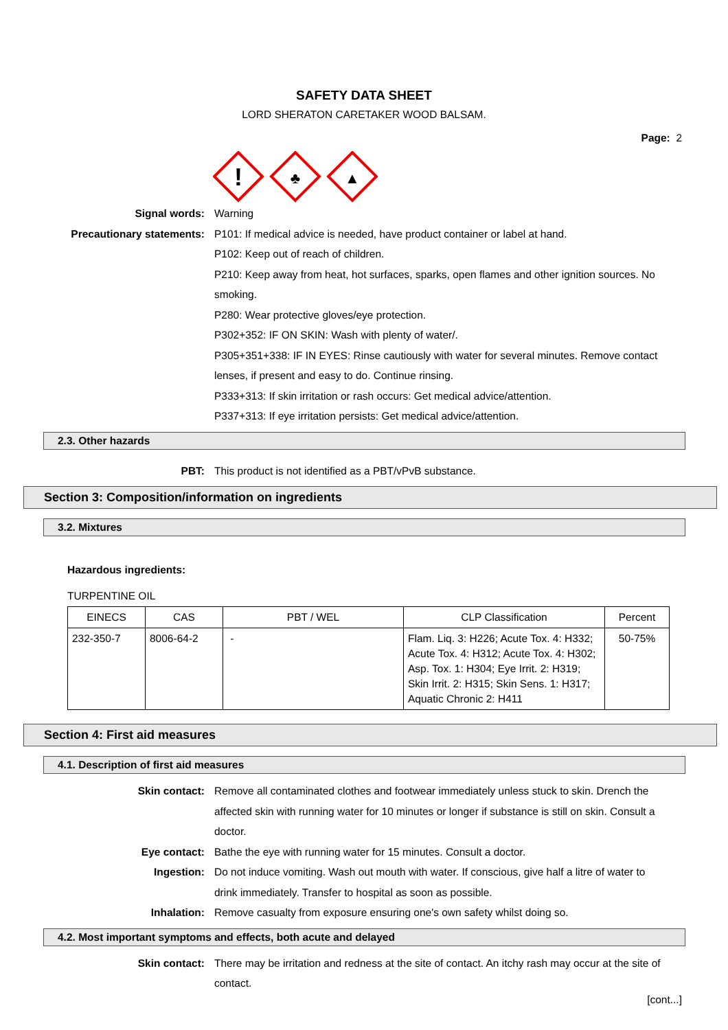SAFETY DATA SHEET
LORD SHERATON CARETAKER WOOD BALSAM.
Page: 2
!
♣
▲
Signal words: Warning
Precautionary statements: P101: If medical advice is needed, have product container or label at hand.
P102: Keep out of reach of children.
P210: Keep away from heat, hot surfaces, sparks, open flames and other ignition sources. No smoking.
P280: Wear protective gloves/eye protection.
P302+352: IF ON SKIN: Wash with plenty of water/.
P305+351+338: IF IN EYES: Rinse cautiously with water for several minutes. Remove contact lenses, if present and easy to do. Continue rinsing.
P333+313: If skin irritation or rash occurs: Get medical advice/attention.
P337+313: If eye irritation persists: Get medical advice/attention.
2.3. Other hazards
PBT: This product is not identified as a PBT/vPvB substance.
Section 3: Composition/information on ingredients
3.2. Mixtures
Hazardous ingredients:
TURPENTINE OIL
| EINECS | CAS | PBT / WEL | CLP Classification | Percent |
| --- | --- | --- | --- | --- |
| 232-350-7 | 8006-64-2 | - | Flam. Liq. 3: H226; Acute Tox. 4: H332; Acute Tox. 4: H312; Acute Tox. 4: H302; Asp. Tox. 1: H304; Eye Irrit. 2: H319; Skin Irrit. 2: H315; Skin Sens. 1: H317; Aquatic Chronic 2: H411 | 50-75% |
Section 4: First aid measures
4.1. Description of first aid measures
Skin contact: Remove all contaminated clothes and footwear immediately unless stuck to skin. Drench the affected skin with running water for 10 minutes or longer if substance is still on skin. Consult a doctor.
Eye contact: Bathe the eye with running water for 15 minutes. Consult a doctor.
Ingestion: Do not induce vomiting. Wash out mouth with water. If conscious, give half a litre of water to drink immediately. Transfer to hospital as soon as possible.
Inhalation: Remove casualty from exposure ensuring one's own safety whilst doing so.
4.2. Most important symptoms and effects, both acute and delayed
Skin contact: There may be irritation and redness at the site of contact. An itchy rash may occur at the site of contact.
[cont...]